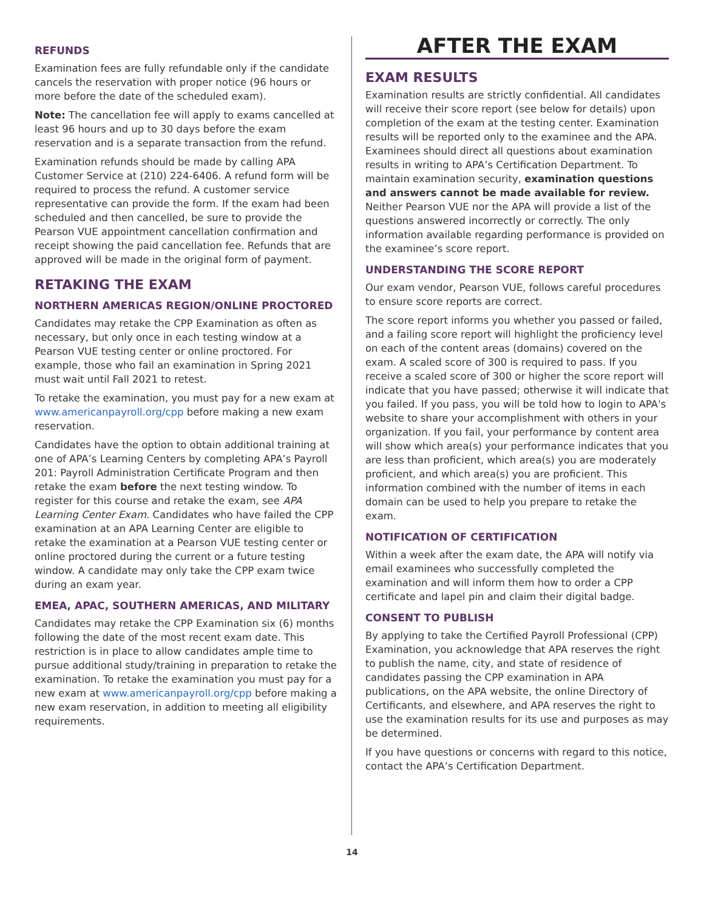REFUNDS
Examination fees are fully refundable only if the candidate cancels the reservation with proper notice (96 hours or more before the date of the scheduled exam).
Note: The cancellation fee will apply to exams cancelled at least 96 hours and up to 30 days before the exam reservation and is a separate transaction from the refund.
Examination refunds should be made by calling APA Customer Service at (210) 224-6406. A refund form will be required to process the refund. A customer service representative can provide the form. If the exam had been scheduled and then cancelled, be sure to provide the Pearson VUE appointment cancellation confirmation and receipt showing the paid cancellation fee. Refunds that are approved will be made in the original form of payment.
RETAKING THE EXAM
NORTHERN AMERICAS REGION/ONLINE PROCTORED
Candidates may retake the CPP Examination as often as necessary, but only once in each testing window at a Pearson VUE testing center or online proctored. For example, those who fail an examination in Spring 2021 must wait until Fall 2021 to retest.
To retake the examination, you must pay for a new exam at www.americanpayroll.org/cpp before making a new exam reservation.
Candidates have the option to obtain additional training at one of APA’s Learning Centers by completing APA’s Payroll 201: Payroll Administration Certificate Program and then retake the exam before the next testing window. To register for this course and retake the exam, see APA Learning Center Exam. Candidates who have failed the CPP examination at an APA Learning Center are eligible to retake the examination at a Pearson VUE testing center or online proctored during the current or a future testing window. A candidate may only take the CPP exam twice during an exam year.
EMEA, APAC, SOUTHERN AMERICAS, AND MILITARY
Candidates may retake the CPP Examination six (6) months following the date of the most recent exam date. This restriction is in place to allow candidates ample time to pursue additional study/training in preparation to retake the examination. To retake the examination you must pay for a new exam at www.americanpayroll.org/cpp before making a new exam reservation, in addition to meeting all eligibility requirements.
AFTER THE EXAM
EXAM RESULTS
Examination results are strictly confidential. All candidates will receive their score report (see below for details) upon completion of the exam at the testing center. Examination results will be reported only to the examinee and the APA. Examinees should direct all questions about examination results in writing to APA’s Certification Department. To maintain examination security, examination questions and answers cannot be made available for review. Neither Pearson VUE nor the APA will provide a list of the questions answered incorrectly or correctly. The only information available regarding performance is provided on the examinee’s score report.
UNDERSTANDING THE SCORE REPORT
Our exam vendor, Pearson VUE, follows careful procedures to ensure score reports are correct.
The score report informs you whether you passed or failed, and a failing score report will highlight the proficiency level on each of the content areas (domains) covered on the exam. A scaled score of 300 is required to pass. If you receive a scaled score of 300 or higher the score report will indicate that you have passed; otherwise it will indicate that you failed. If you pass, you will be told how to login to APA's website to share your accomplishment with others in your organization. If you fail, your performance by content area will show which area(s) your performance indicates that you are less than proficient, which area(s) you are moderately proficient, and which area(s) you are proficient. This information combined with the number of items in each domain can be used to help you prepare to retake the exam.
NOTIFICATION OF CERTIFICATION
Within a week after the exam date, the APA will notify via email examinees who successfully completed the examination and will inform them how to order a CPP certificate and lapel pin and claim their digital badge.
CONSENT TO PUBLISH
By applying to take the Certified Payroll Professional (CPP) Examination, you acknowledge that APA reserves the right to publish the name, city, and state of residence of candidates passing the CPP examination in APA publications, on the APA website, the online Directory of Certificants, and elsewhere, and APA reserves the right to use the examination results for its use and purposes as may be determined.
If you have questions or concerns with regard to this notice, contact the APA’s Certification Department.
14